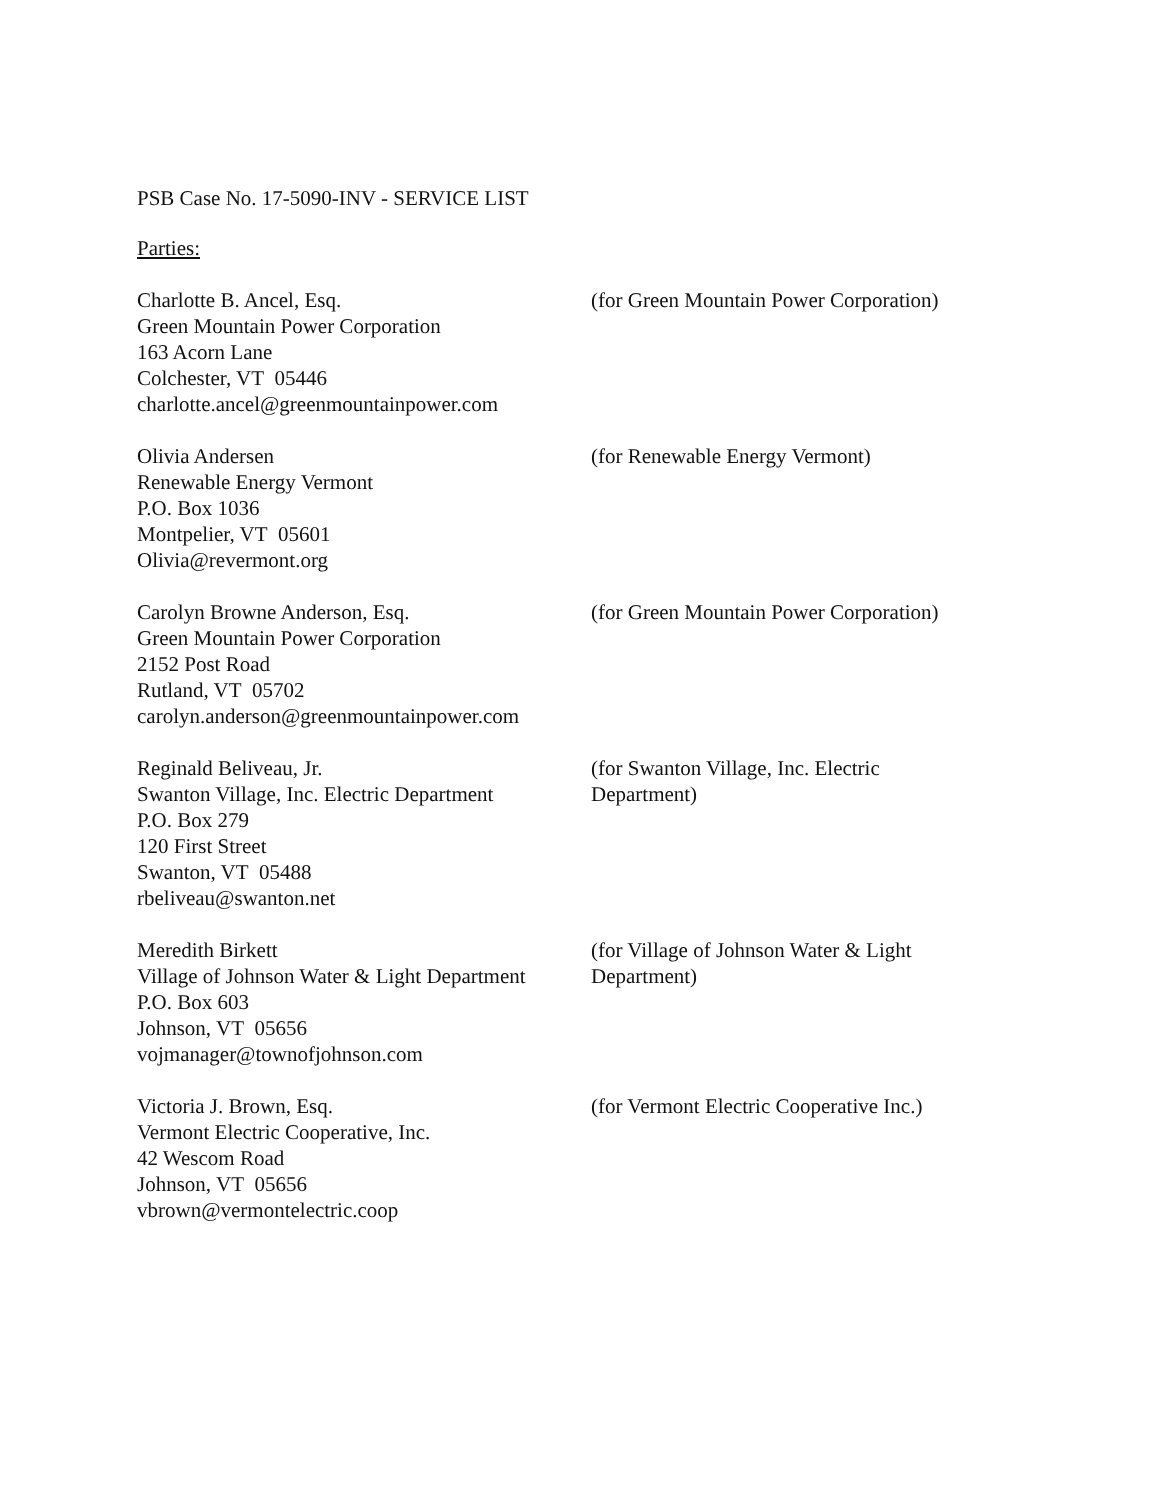PSB Case No. 17-5090-INV - SERVICE LIST
Parties:
Charlotte B. Ancel, Esq.
Green Mountain Power Corporation
163 Acorn Lane
Colchester, VT 05446
charlotte.ancel@greenmountainpower.com
(for Green Mountain Power Corporation)
Olivia Andersen
Renewable Energy Vermont
P.O. Box 1036
Montpelier, VT 05601
Olivia@revermont.org
(for Renewable Energy Vermont)
Carolyn Browne Anderson, Esq.
Green Mountain Power Corporation
2152 Post Road
Rutland, VT 05702
carolyn.anderson@greenmountainpower.com
(for Green Mountain Power Corporation)
Reginald Beliveau, Jr.
Swanton Village, Inc. Electric Department
P.O. Box 279
120 First Street
Swanton, VT 05488
rbeliveau@swanton.net
(for Swanton Village, Inc. Electric Department)
Meredith Birkett
Village of Johnson Water & Light Department
P.O. Box 603
Johnson, VT 05656
vojmanager@townofjohnson.com
(for Village of Johnson Water & Light Department)
Victoria J. Brown, Esq.
Vermont Electric Cooperative, Inc.
42 Wescom Road
Johnson, VT 05656
vbrown@vermontelectric.coop
(for Vermont Electric Cooperative Inc.)